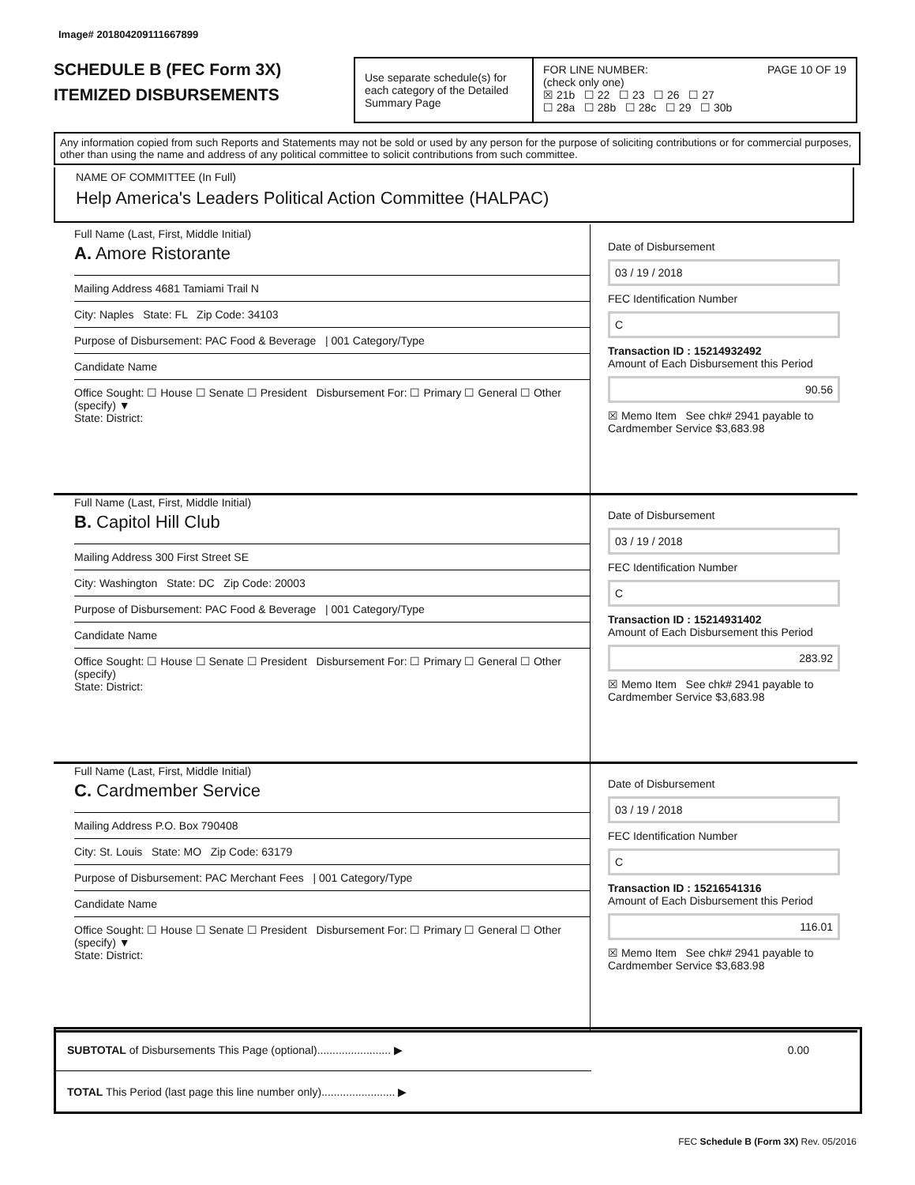Image# 201804209111667899
SCHEDULE B (FEC Form 3X)
ITEMIZED DISBURSEMENTS
Use separate schedule(s) for each category of the Detailed Summary Page
FOR LINE NUMBER: PAGE 10 OF 19
(check only one)
☒ 21b ☐ 22 ☐ 23 ☐ 26 ☐ 27
☐ 28a ☐ 28b ☐ 28c ☐ 29 ☐ 30b
Any information copied from such Reports and Statements may not be sold or used by any person for the purpose of soliciting contributions or for commercial purposes, other than using the name and address of any political committee to solicit contributions from such committee.
NAME OF COMMITTEE (In Full)
Help America's Leaders Political Action Committee (HALPAC)
Full Name (Last, First, Middle Initial)
A. Amore Ristorante
Mailing Address 4681 Tamiami Trail N
City: Naples State: FL Zip Code: 34103
Purpose of Disbursement: PAC Food & Beverage | 001 Category/Type
Candidate Name
Office Sought: ☐ House ☐ Senate ☐ President Disbursement For: ☐ Primary ☐ General ☐ Other (specify) ▼
State: District:
Date of Disbursement
03 / 19 / 2018
FEC Identification Number
C
Transaction ID : 15214932492
Amount of Each Disbursement this Period
90.56
☒ Memo Item See chk# 2941 payable to Cardmember Service $3,683.98
Full Name (Last, First, Middle Initial)
B. Capitol Hill Club
Mailing Address 300 First Street SE
City: Washington State: DC Zip Code: 20003
Purpose of Disbursement: PAC Food & Beverage | 001 Category/Type
Candidate Name
Office Sought: ☐ House ☐ Senate ☐ President Disbursement For: ☐ Primary ☐ General ☐ Other (specify)
State: District:
Date of Disbursement
03 / 19 / 2018
FEC Identification Number
C
Transaction ID : 15214931402
Amount of Each Disbursement this Period
283.92
☒ Memo Item See chk# 2941 payable to Cardmember Service $3,683.98
Full Name (Last, First, Middle Initial)
C. Cardmember Service
Mailing Address P.O. Box 790408
City: St. Louis State: MO Zip Code: 63179
Purpose of Disbursement: PAC Merchant Fees | 001 Category/Type
Candidate Name
Office Sought: ☐ House ☐ Senate ☐ President Disbursement For: ☐ Primary ☐ General ☐ Other (specify) ▼
State: District:
Date of Disbursement
03 / 19 / 2018
FEC Identification Number
C
Transaction ID : 15216541316
Amount of Each Disbursement this Period
116.01
☒ Memo Item See chk# 2941 payable to Cardmember Service $3,683.98
SUBTOTAL of Disbursements This Page (optional)........................ ▶ 0.00
TOTAL This Period (last page this line number only)........................ ▶
FEC Schedule B (Form 3X) Rev. 05/2016